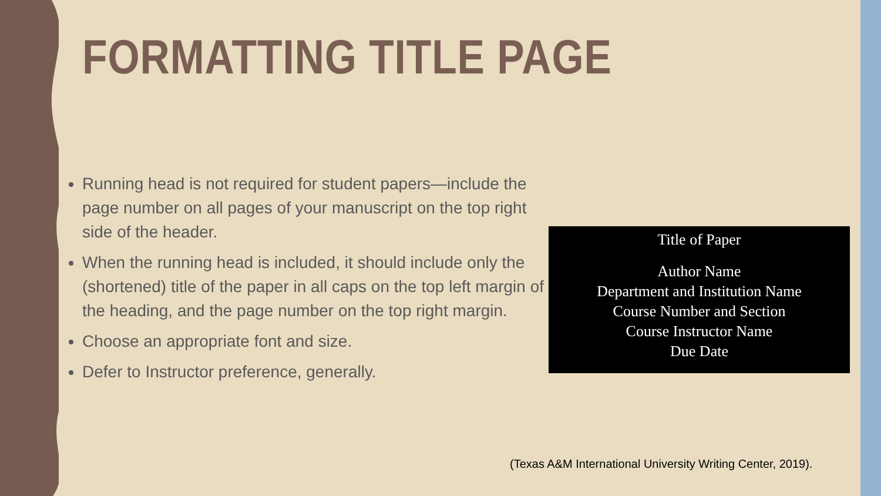FORMATTING TITLE PAGE
Running head is not required for student papers—include the page number on all pages of your manuscript on the top right side of the header.
When the running head is included, it should include only the (shortened) title of the paper in all caps on the top left margin of the heading, and the page number on the top right margin.
Choose an appropriate font and size.
Defer to Instructor preference, generally.
Title of Paper
Author Name
Department and Institution Name
Course Number and Section
Course Instructor Name
Due Date
(Texas A&M International University Writing Center, 2019).